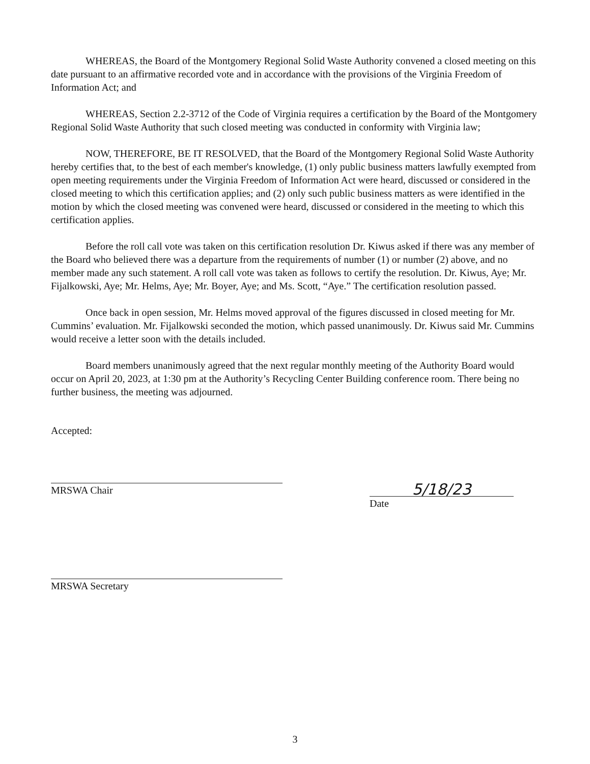WHEREAS, the Board of the Montgomery Regional Solid Waste Authority convened a closed meeting on this date pursuant to an affirmative recorded vote and in accordance with the provisions of the Virginia Freedom of Information Act; and
WHEREAS, Section 2.2-3712 of the Code of Virginia requires a certification by the Board of the Montgomery Regional Solid Waste Authority that such closed meeting was conducted in conformity with Virginia law;
NOW, THEREFORE, BE IT RESOLVED, that the Board of the Montgomery Regional Solid Waste Authority hereby certifies that, to the best of each member's knowledge, (1) only public business matters lawfully exempted from open meeting requirements under the Virginia Freedom of Information Act were heard, discussed or considered in the closed meeting to which this certification applies; and (2) only such public business matters as were identified in the motion by which the closed meeting was convened were heard, discussed or considered in the meeting to which this certification applies.
Before the roll call vote was taken on this certification resolution Dr. Kiwus asked if there was any member of the Board who believed there was a departure from the requirements of number (1) or number (2) above, and no member made any such statement. A roll call vote was taken as follows to certify the resolution. Dr. Kiwus, Aye; Mr. Fijalkowski, Aye; Mr. Helms, Aye; Mr. Boyer, Aye; and Ms. Scott, “Aye.” The certification resolution passed.
Once back in open session, Mr. Helms moved approval of the figures discussed in closed meeting for Mr. Cummins’ evaluation. Mr. Fijalkowski seconded the motion, which passed unanimously. Dr. Kiwus said Mr. Cummins would receive a letter soon with the details included.
Board members unanimously agreed that the next regular monthly meeting of the Authority Board would occur on April 20, 2023, at 1:30 pm at the Authority’s Recycling Center Building conference room. There being no further business, the meeting was adjourned.
Accepted:
MRSWA Chair
5/18/23
Date
MRSWA Secretary
3